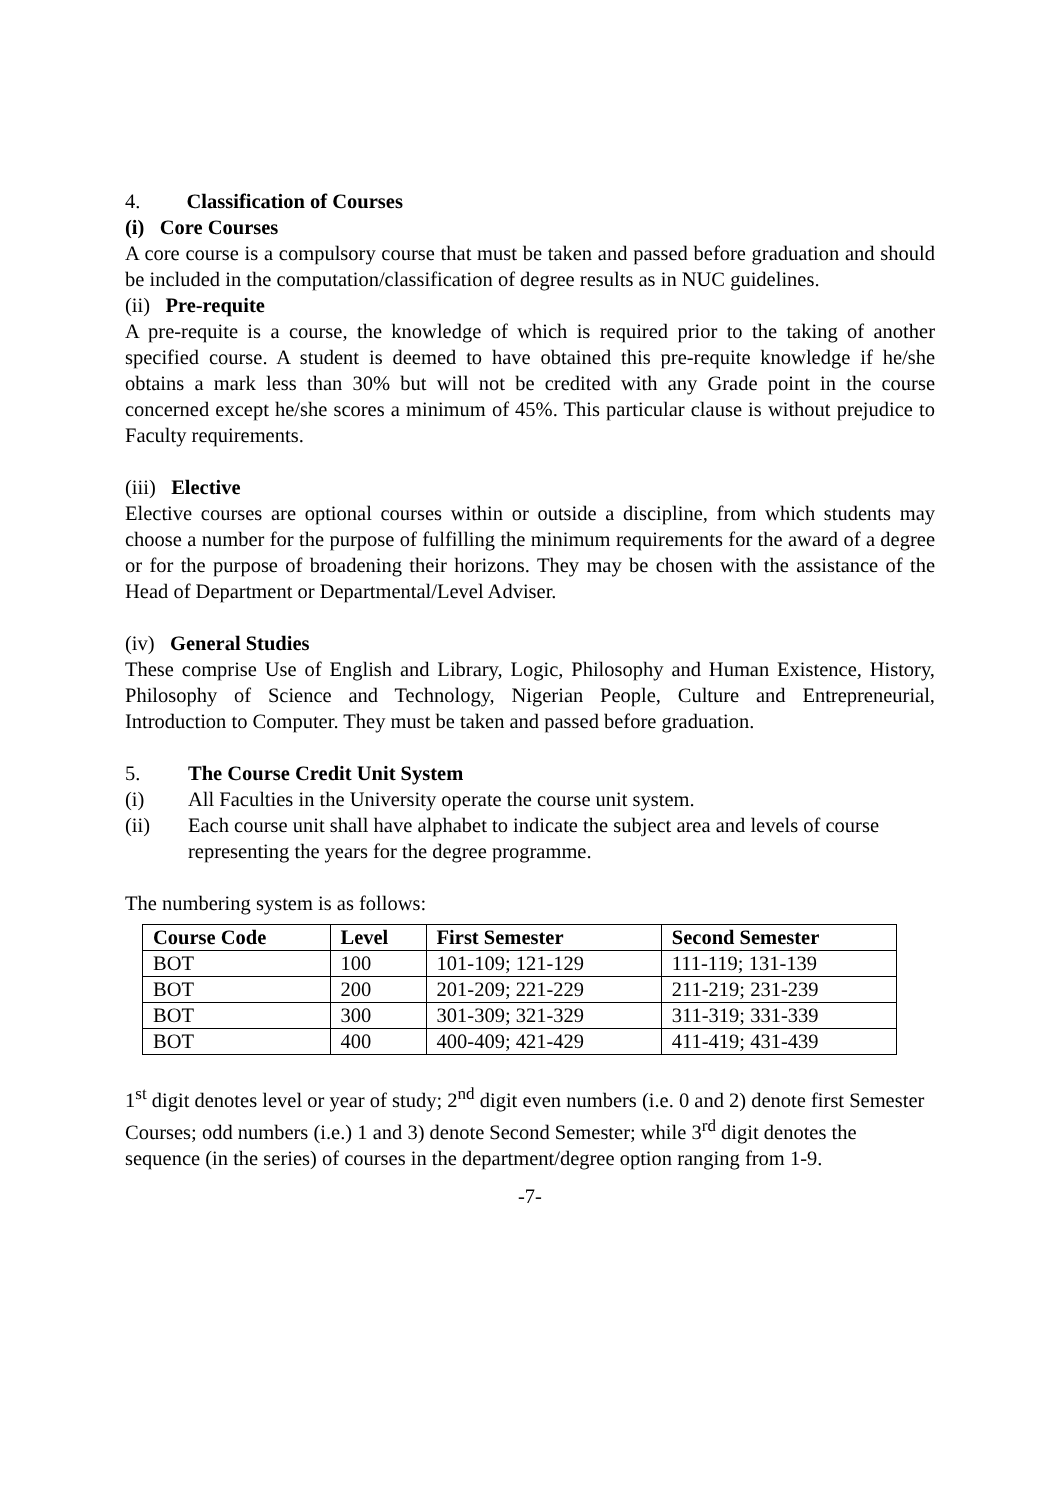4. Classification of Courses
(i) Core Courses
A core course is a compulsory course that must be taken and passed before graduation and should be included in the computation/classification of degree results as in NUC guidelines.
(ii) Pre-requite
A pre-requite is a course, the knowledge of which is required prior to the taking of another specified course. A student is deemed to have obtained this pre-requite knowledge if he/she obtains a mark less than 30% but will not be credited with any Grade point in the course concerned except he/she scores a minimum of 45%. This particular clause is without prejudice to Faculty requirements.
(iii) Elective
Elective courses are optional courses within or outside a discipline, from which students may choose a number for the purpose of fulfilling the minimum requirements for the award of a degree or for the purpose of broadening their horizons. They may be chosen with the assistance of the Head of Department or Departmental/Level Adviser.
(iv) General Studies
These comprise Use of English and Library, Logic, Philosophy and Human Existence, History, Philosophy of Science and Technology, Nigerian People, Culture and Entrepreneurial, Introduction to Computer. They must be taken and passed before graduation.
5. The Course Credit Unit System
(i) All Faculties in the University operate the course unit system.
(ii) Each course unit shall have alphabet to indicate the subject area and levels of course representing the years for the degree programme.
The numbering system is as follows:
| Course Code | Level | First Semester | Second Semester |
| --- | --- | --- | --- |
| BOT | 100 | 101-109; 121-129 | 111-119; 131-139 |
| BOT | 200 | 201-209; 221-229 | 211-219; 231-239 |
| BOT | 300 | 301-309; 321-329 | 311-319; 331-339 |
| BOT | 400 | 400-409; 421-429 | 411-419; 431-439 |
1<sup>st</sup> digit denotes level or year of study; 2<sup>nd</sup> digit even numbers (i.e. 0 and 2) denote first Semester Courses; odd numbers (i.e.) 1 and 3) denote Second Semester; while 3<sup>rd</sup> digit denotes the sequence (in the series) of courses in the department/degree option ranging from 1-9.
-7-